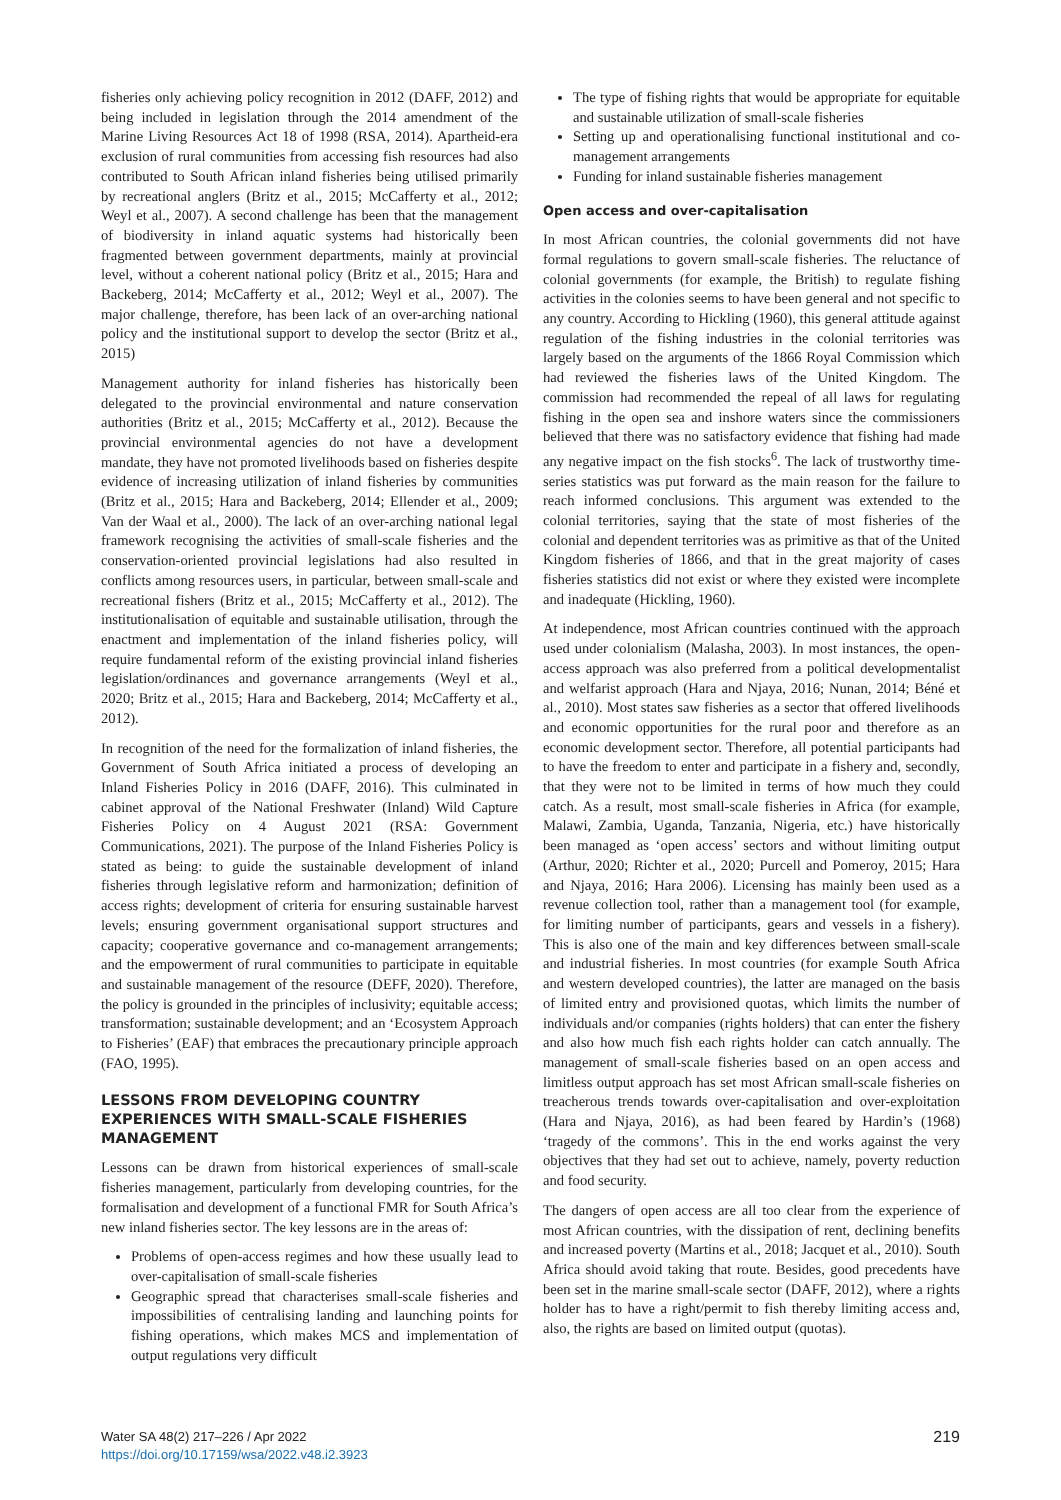fisheries only achieving policy recognition in 2012 (DAFF, 2012) and being included in legislation through the 2014 amendment of the Marine Living Resources Act 18 of 1998 (RSA, 2014). Apartheid-era exclusion of rural communities from accessing fish resources had also contributed to South African inland fisheries being utilised primarily by recreational anglers (Britz et al., 2015; McCafferty et al., 2012; Weyl et al., 2007). A second challenge has been that the management of biodiversity in inland aquatic systems had historically been fragmented between government departments, mainly at provincial level, without a coherent national policy (Britz et al., 2015; Hara and Backeberg, 2014; McCafferty et al., 2012; Weyl et al., 2007). The major challenge, therefore, has been lack of an over-arching national policy and the institutional support to develop the sector (Britz et al., 2015)
Management authority for inland fisheries has historically been delegated to the provincial environmental and nature conservation authorities (Britz et al., 2015; McCafferty et al., 2012). Because the provincial environmental agencies do not have a development mandate, they have not promoted livelihoods based on fisheries despite evidence of increasing utilization of inland fisheries by communities (Britz et al., 2015; Hara and Backeberg, 2014; Ellender et al., 2009; Van der Waal et al., 2000). The lack of an over-arching national legal framework recognising the activities of small-scale fisheries and the conservation-oriented provincial legislations had also resulted in conflicts among resources users, in particular, between small-scale and recreational fishers (Britz et al., 2015; McCafferty et al., 2012). The institutionalisation of equitable and sustainable utilisation, through the enactment and implementation of the inland fisheries policy, will require fundamental reform of the existing provincial inland fisheries legislation/ordinances and governance arrangements (Weyl et al., 2020; Britz et al., 2015; Hara and Backeberg, 2014; McCafferty et al., 2012).
In recognition of the need for the formalization of inland fisheries, the Government of South Africa initiated a process of developing an Inland Fisheries Policy in 2016 (DAFF, 2016). This culminated in cabinet approval of the National Freshwater (Inland) Wild Capture Fisheries Policy on 4 August 2021 (RSA: Government Communications, 2021). The purpose of the Inland Fisheries Policy is stated as being: to guide the sustainable development of inland fisheries through legislative reform and harmonization; definition of access rights; development of criteria for ensuring sustainable harvest levels; ensuring government organisational support structures and capacity; cooperative governance and co-management arrangements; and the empowerment of rural communities to participate in equitable and sustainable management of the resource (DEFF, 2020). Therefore, the policy is grounded in the principles of inclusivity; equitable access; transformation; sustainable development; and an ‘Ecosystem Approach to Fisheries’ (EAF) that embraces the precautionary principle approach (FAO, 1995).
LESSONS FROM DEVELOPING COUNTRY EXPERIENCES WITH SMALL-SCALE FISHERIES MANAGEMENT
Lessons can be drawn from historical experiences of small-scale fisheries management, particularly from developing countries, for the formalisation and development of a functional FMR for South Africa’s new inland fisheries sector. The key lessons are in the areas of:
Problems of open-access regimes and how these usually lead to over-capitalisation of small-scale fisheries
Geographic spread that characterises small-scale fisheries and impossibilities of centralising landing and launching points for fishing operations, which makes MCS and implementation of output regulations very difficult
The type of fishing rights that would be appropriate for equitable and sustainable utilization of small-scale fisheries
Setting up and operationalising functional institutional and co-management arrangements
Funding for inland sustainable fisheries management
Open access and over-capitalisation
In most African countries, the colonial governments did not have formal regulations to govern small-scale fisheries. The reluctance of colonial governments (for example, the British) to regulate fishing activities in the colonies seems to have been general and not specific to any country. According to Hickling (1960), this general attitude against regulation of the fishing industries in the colonial territories was largely based on the arguments of the 1866 Royal Commission which had reviewed the fisheries laws of the United Kingdom. The commission had recommended the repeal of all laws for regulating fishing in the open sea and inshore waters since the commissioners believed that there was no satisfactory evidence that fishing had made any negative impact on the fish stocks<sup>6</sup>. The lack of trustworthy time-series statistics was put forward as the main reason for the failure to reach informed conclusions. This argument was extended to the colonial territories, saying that the state of most fisheries of the colonial and dependent territories was as primitive as that of the United Kingdom fisheries of 1866, and that in the great majority of cases fisheries statistics did not exist or where they existed were incomplete and inadequate (Hickling, 1960).
At independence, most African countries continued with the approach used under colonialism (Malasha, 2003). In most instances, the open-access approach was also preferred from a political developmentalist and welfarist approach (Hara and Njaya, 2016; Nunan, 2014; Béné et al., 2010). Most states saw fisheries as a sector that offered livelihoods and economic opportunities for the rural poor and therefore as an economic development sector. Therefore, all potential participants had to have the freedom to enter and participate in a fishery and, secondly, that they were not to be limited in terms of how much they could catch. As a result, most small-scale fisheries in Africa (for example, Malawi, Zambia, Uganda, Tanzania, Nigeria, etc.) have historically been managed as ‘open access’ sectors and without limiting output (Arthur, 2020; Richter et al., 2020; Purcell and Pomeroy, 2015; Hara and Njaya, 2016; Hara 2006). Licensing has mainly been used as a revenue collection tool, rather than a management tool (for example, for limiting number of participants, gears and vessels in a fishery). This is also one of the main and key differences between small-scale and industrial fisheries. In most countries (for example South Africa and western developed countries), the latter are managed on the basis of limited entry and provisioned quotas, which limits the number of individuals and/or companies (rights holders) that can enter the fishery and also how much fish each rights holder can catch annually. The management of small-scale fisheries based on an open access and limitless output approach has set most African small-scale fisheries on treacherous trends towards over-capitalisation and over-exploitation (Hara and Njaya, 2016), as had been feared by Hardin’s (1968) ‘tragedy of the commons’. This in the end works against the very objectives that they had set out to achieve, namely, poverty reduction and food security.
The dangers of open access are all too clear from the experience of most African countries, with the dissipation of rent, declining benefits and increased poverty (Martins et al., 2018; Jacquet et al., 2010). South Africa should avoid taking that route. Besides, good precedents have been set in the marine small-scale sector (DAFF, 2012), where a rights holder has to have a right/permit to fish thereby limiting access and, also, the rights are based on limited output (quotas).
Water SA 48(2) 217–226 / Apr 2022
https://doi.org/10.17159/wsa/2022.v48.i2.3923
219